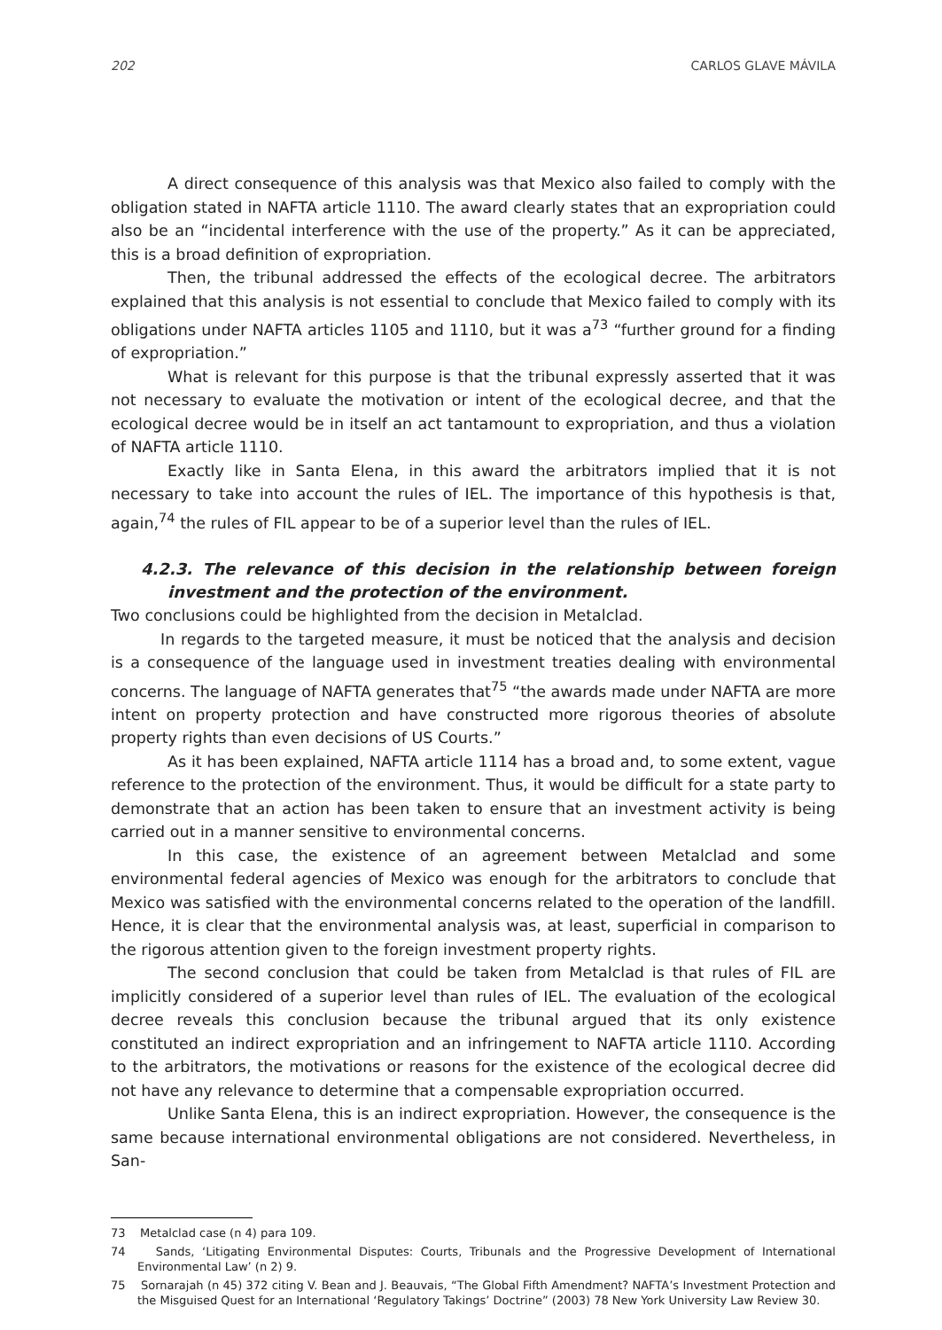202 CARLOS GLAVE MÁVILA
A direct consequence of this analysis was that Mexico also failed to comply with the obligation stated in NAFTA article 1110. The award clearly states that an expropriation could also be an “incidental interference with the use of the property.” As it can be appreciated, this is a broad definition of expropriation.
Then, the tribunal addressed the effects of the ecological decree. The arbitrators explained that this analysis is not essential to conclude that Mexico failed to comply with its obligations under NAFTA articles 1105 and 1110, but it was a<sup>73</sup> “further ground for a finding of expropriation.”
What is relevant for this purpose is that the tribunal expressly asserted that it was not necessary to evaluate the motivation or intent of the ecological decree, and that the ecological decree would be in itself an act tantamount to expropriation, and thus a violation of NAFTA article 1110.
Exactly like in Santa Elena, in this award the arbitrators implied that it is not necessary to take into account the rules of IEL. The importance of this hypothesis is that, again,<sup>74</sup> the rules of FIL appear to be of a superior level than the rules of IEL.
4.2.3. The relevance of this decision in the relationship between foreign investment and the protection of the environment.
Two conclusions could be highlighted from the decision in Metalclad.
In regards to the targeted measure, it must be noticed that the analysis and decision is a consequence of the language used in investment treaties dealing with environmental concerns. The language of NAFTA generates that<sup>75</sup> “the awards made under NAFTA are more intent on property protection and have constructed more rigorous theories of absolute property rights than even decisions of US Courts.”
As it has been explained, NAFTA article 1114 has a broad and, to some extent, vague reference to the protection of the environment. Thus, it would be difficult for a state party to demonstrate that an action has been taken to ensure that an investment activity is being carried out in a manner sensitive to environmental concerns.
In this case, the existence of an agreement between Metalclad and some environmental federal agencies of Mexico was enough for the arbitrators to conclude that Mexico was satisfied with the environmental concerns related to the operation of the landfill. Hence, it is clear that the environmental analysis was, at least, superficial in comparison to the rigorous attention given to the foreign investment property rights.
The second conclusion that could be taken from Metalclad is that rules of FIL are implicitly considered of a superior level than rules of IEL. The evaluation of the ecological decree reveals this conclusion because the tribunal argued that its only existence constituted an indirect expropriation and an infringement to NAFTA article 1110. According to the arbitrators, the motivations or reasons for the existence of the ecological decree did not have any relevance to determine that a compensable expropriation occurred.
Unlike Santa Elena, this is an indirect expropriation. However, the consequence is the same because international environmental obligations are not considered. Nevertheless, in San-
73 Metalclad case (n 4) para 109.
74 Sands, ‘Litigating Environmental Disputes: Courts, Tribunals and the Progressive Development of International Environmental Law’ (n 2) 9.
75 Sornarajah (n 45) 372 citing V. Bean and J. Beauvais, “The Global Fifth Amendment? NAFTA’s Investment Protection and the Misguised Quest for an International ‘Regulatory Takings’ Doctrine” (2003) 78 New York University Law Review 30.